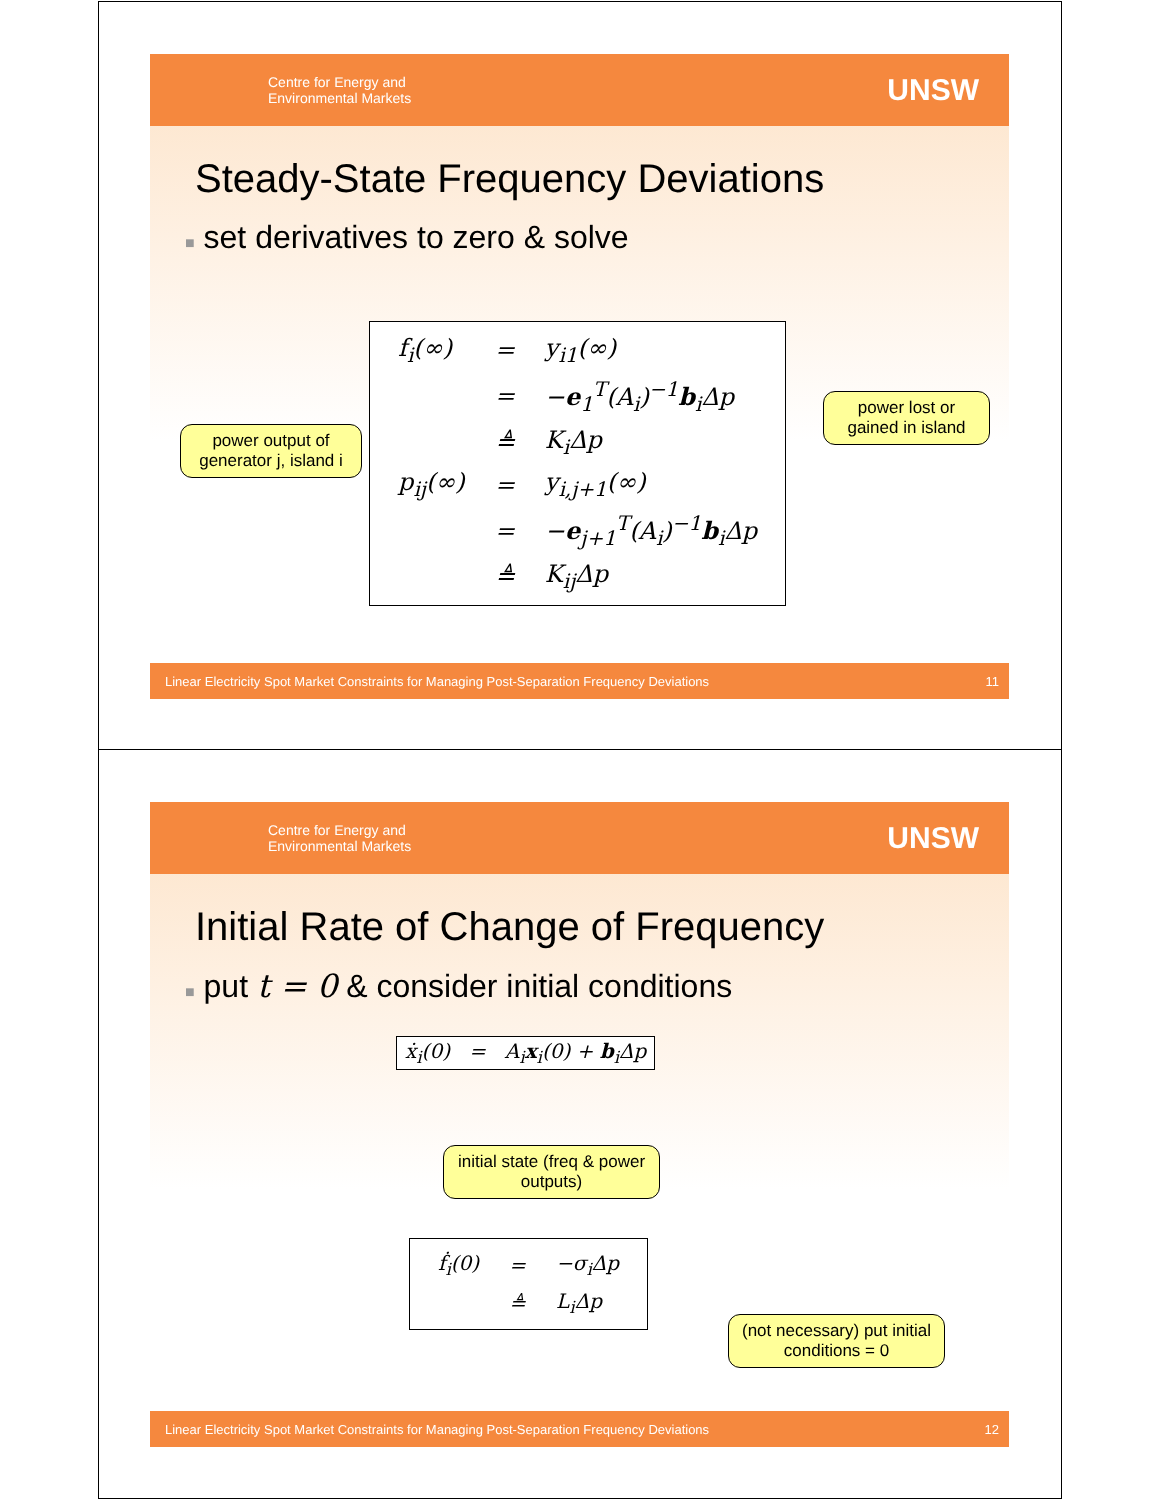Centre for Energy and
Environmental Markets
UNSW
Steady-State Frequency Deviations
■ set derivatives to zero & solve
| f<sub>i</sub>(∞) | = | y<sub>i1</sub>(∞) |
| | = | − e<sub>1</sub><sup>T</sup>(A<sub>i</sub>)<sup>−1</sup> b<sub>i</sub>Δp |
| | ≜ | K<sub>i</sub>Δp |
| p<sub>ij</sub>(∞) | = | y<sub>i,j+1</sub>(∞) |
| | = | − e<sub>j+1</sub><sup>T</sup>(A<sub>i</sub>)<sup>−1</sup> b<sub>i</sub>Δp |
| | ≜ | K<sub>ij</sub>Δp |
power output of generator j, island i
power lost or gained in island
Linear Electricity Spot Market Constraints for Managing Post-Separation Frequency Deviations 11
Centre for Energy and
Environmental Markets
UNSW
Initial Rate of Change of Frequency
■ put t = 0 & consider initial conditions
ẋ<sub>i</sub>(0) = A<sub>i</sub>x<sub>i</sub>(0) + b<sub>i</sub>Δp
initial state (freq & power outputs)
| ḟ<sub>i</sub>(0) | = | −σ<sub>i</sub>Δp |
| | ≜ | L<sub>i</sub>Δp |
(not necessary) put initial conditions = 0
Linear Electricity Spot Market Constraints for Managing Post-Separation Frequency Deviations 12